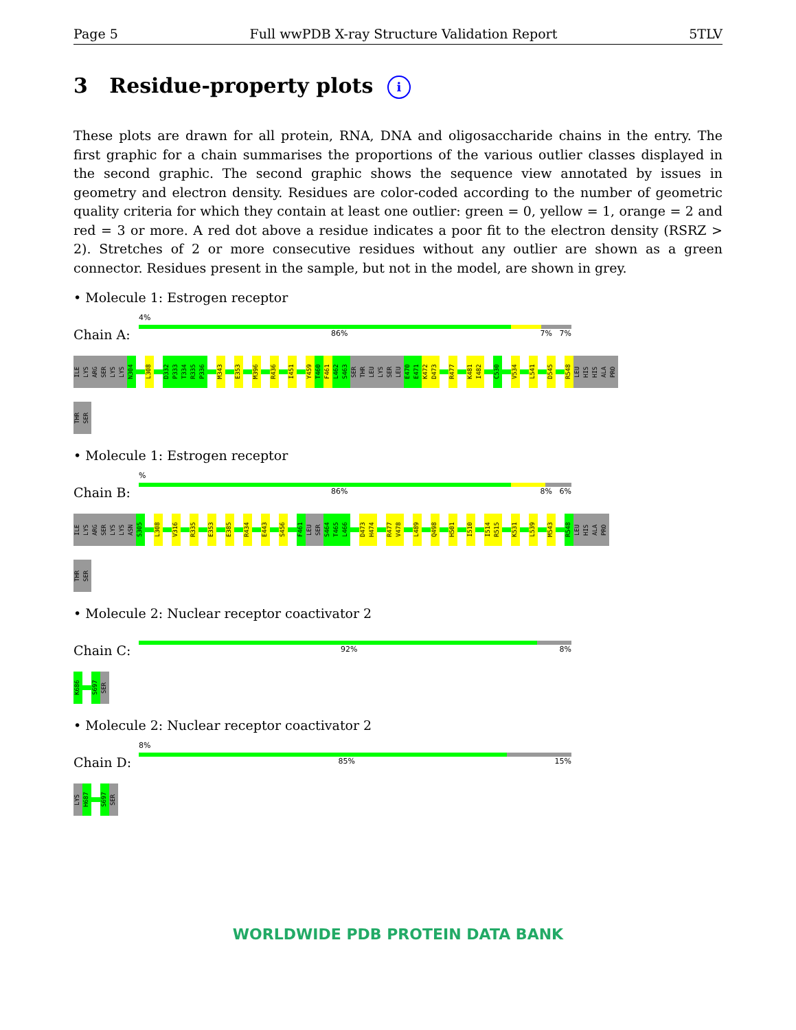Page 5 Full wwPDB X-ray Structure Validation Report 5TLV
3 Residue-property plots i
These plots are drawn for all protein, RNA, DNA and oligosaccharide chains in the entry. The first graphic for a chain summarises the proportions of the various outlier classes displayed in the second graphic. The second graphic shows the sequence view annotated by issues in geometry and electron density. Residues are color-coded according to the number of geometric quality criteria for which they contain at least one outlier: green = 0, yellow = 1, orange = 2 and red = 3 or more. A red dot above a residue indicates a poor fit to the electron density (RSRZ > 2). Stretches of 2 or more consecutive residues without any outlier are shown as a green connector. Residues present in the sample, but not in the model, are shown in grey.
• Molecule 1: Estrogen receptor
Chain A:
4%
86% 7% 7%
ILE
LYS
ARG
SER
LYS
LYS
N304
L308
D332
P333
T334
R335
P336
M343
E353
M396
R436
I451
Y459
T460
F461
L462
S463
SER
THR
LEU
LYS
SER
LEU
E470
E471
K472
D473
R477
K481
I482
C530
V534
L541
D545
R548
LEU
HIS
HIS
ALA
PRO
THR
SER
• Molecule 1: Estrogen receptor
Chain B:
%
86% 8% 6%
ILE
LYS
ARG
SER
LYS
LYS
ASN
S305
L308
V316
R335
E353
E385
R434
E443
S456
F461
LEU
SER
S464
T465
L466
D473
H474
R477
V478
L489
Q498
H501
I510
I514
R515
K531
L539
M543
R548
LEU
HIS
ALA
PRO
THR
SER
• Molecule 2: Nuclear receptor coactivator 2
Chain C:
92% 8%
K686
S697
SER
• Molecule 2: Nuclear receptor coactivator 2
Chain D:
8%
85% 15%
LYS
H687
S697
SER
WORLDWIDE PDB PROTEIN DATA BANK